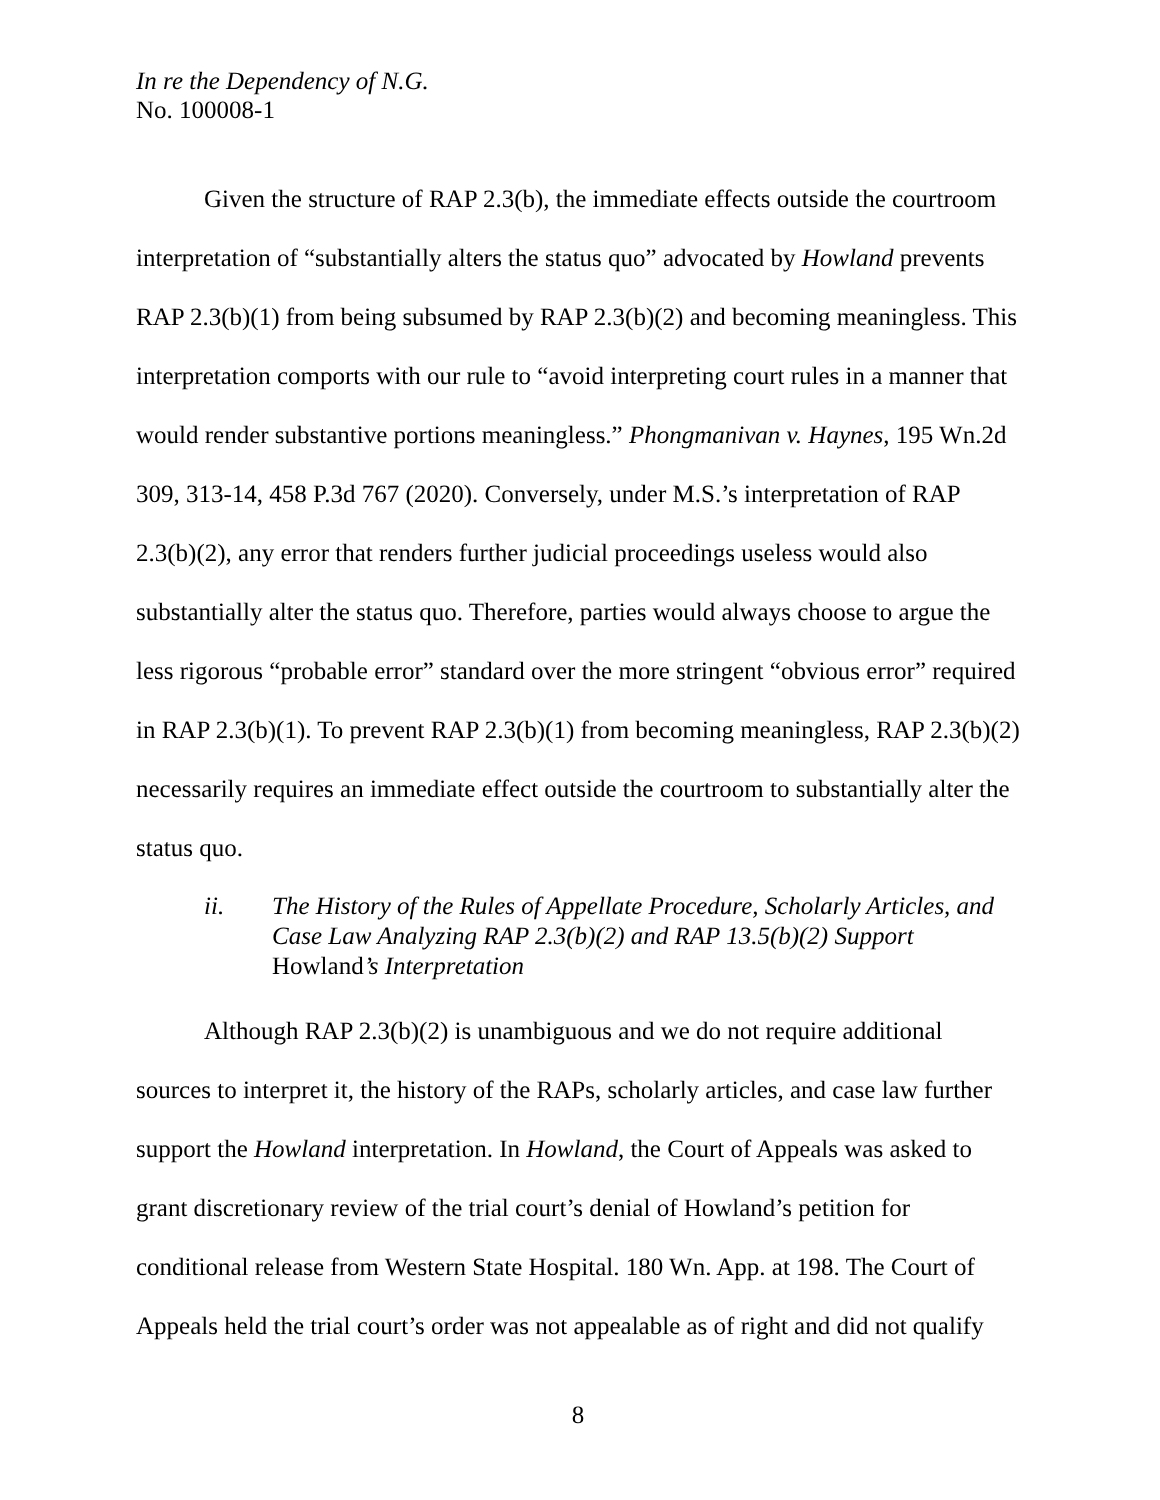In re the Dependency of N.G.
No. 100008-1
Given the structure of RAP 2.3(b), the immediate effects outside the courtroom interpretation of “substantially alters the status quo” advocated by Howland prevents RAP 2.3(b)(1) from being subsumed by RAP 2.3(b)(2) and becoming meaningless. This interpretation comports with our rule to “avoid interpreting court rules in a manner that would render substantive portions meaningless.” Phongmanivan v. Haynes, 195 Wn.2d 309, 313-14, 458 P.3d 767 (2020). Conversely, under M.S.’s interpretation of RAP 2.3(b)(2), any error that renders further judicial proceedings useless would also substantially alter the status quo. Therefore, parties would always choose to argue the less rigorous “probable error” standard over the more stringent “obvious error” required in RAP 2.3(b)(1). To prevent RAP 2.3(b)(1) from becoming meaningless, RAP 2.3(b)(2) necessarily requires an immediate effect outside the courtroom to substantially alter the status quo.
ii. The History of the Rules of Appellate Procedure, Scholarly Articles, and Case Law Analyzing RAP 2.3(b)(2) and RAP 13.5(b)(2) Support Howland’s Interpretation
Although RAP 2.3(b)(2) is unambiguous and we do not require additional sources to interpret it, the history of the RAPs, scholarly articles, and case law further support the Howland interpretation. In Howland, the Court of Appeals was asked to grant discretionary review of the trial court’s denial of Howland’s petition for conditional release from Western State Hospital. 180 Wn. App. at 198. The Court of Appeals held the trial court’s order was not appealable as of right and did not qualify
8